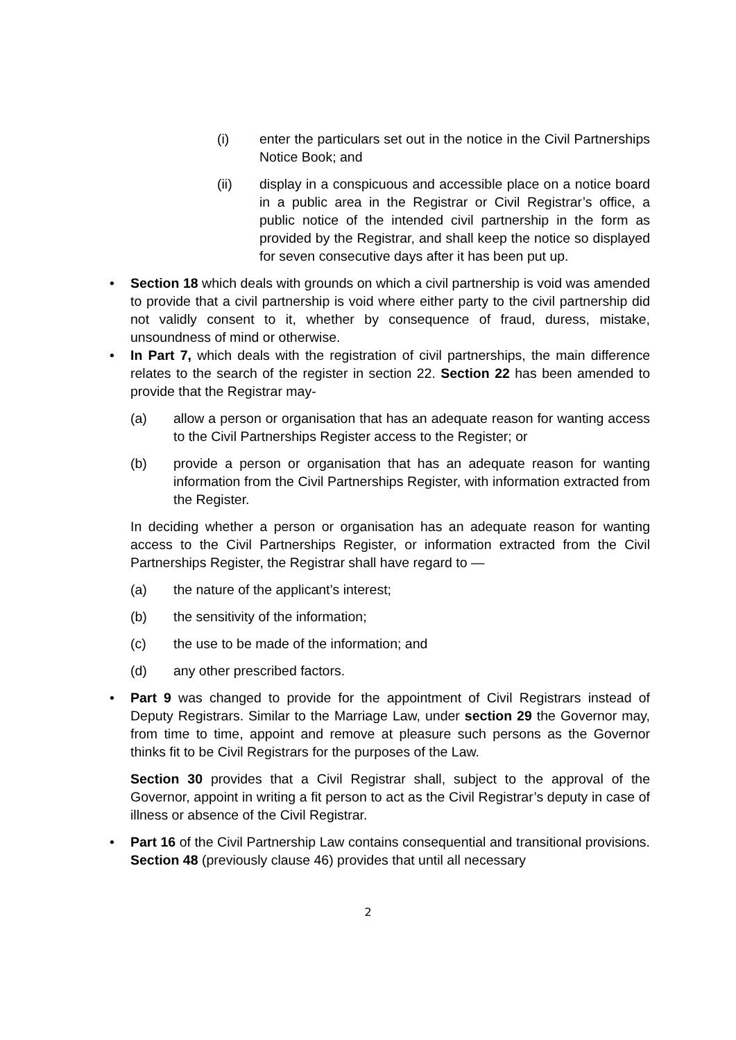(i) enter the particulars set out in the notice in the Civil Partnerships Notice Book; and
(ii) display in a conspicuous and accessible place on a notice board in a public area in the Registrar or Civil Registrar’s office, a public notice of the intended civil partnership in the form as provided by the Registrar, and shall keep the notice so displayed for seven consecutive days after it has been put up.
•
Section 18 which deals with grounds on which a civil partnership is void was amended to provide that a civil partnership is void where either party to the civil partnership did not validly consent to it, whether by consequence of fraud, duress, mistake, unsoundness of mind or otherwise.
•
In Part 7, which deals with the registration of civil partnerships, the main difference relates to the search of the register in section 22. Section 22 has been amended to provide that the Registrar may-
(a) allow a person or organisation that has an adequate reason for wanting access to the Civil Partnerships Register access to the Register; or
(b) provide a person or organisation that has an adequate reason for wanting information from the Civil Partnerships Register, with information extracted from the Register.
In deciding whether a person or organisation has an adequate reason for wanting access to the Civil Partnerships Register, or information extracted from the Civil Partnerships Register, the Registrar shall have regard to —
(a) the nature of the applicant’s interest;
(b) the sensitivity of the information;
(c) the use to be made of the information; and
(d) any other prescribed factors.
•
Part 9 was changed to provide for the appointment of Civil Registrars instead of Deputy Registrars. Similar to the Marriage Law, under section 29 the Governor may, from time to time, appoint and remove at pleasure such persons as the Governor thinks fit to be Civil Registrars for the purposes of the Law.
Section 30 provides that a Civil Registrar shall, subject to the approval of the Governor, appoint in writing a fit person to act as the Civil Registrar’s deputy in case of illness or absence of the Civil Registrar.
•
Part 16 of the Civil Partnership Law contains consequential and transitional provisions. Section 48 (previously clause 46) provides that until all necessary
2